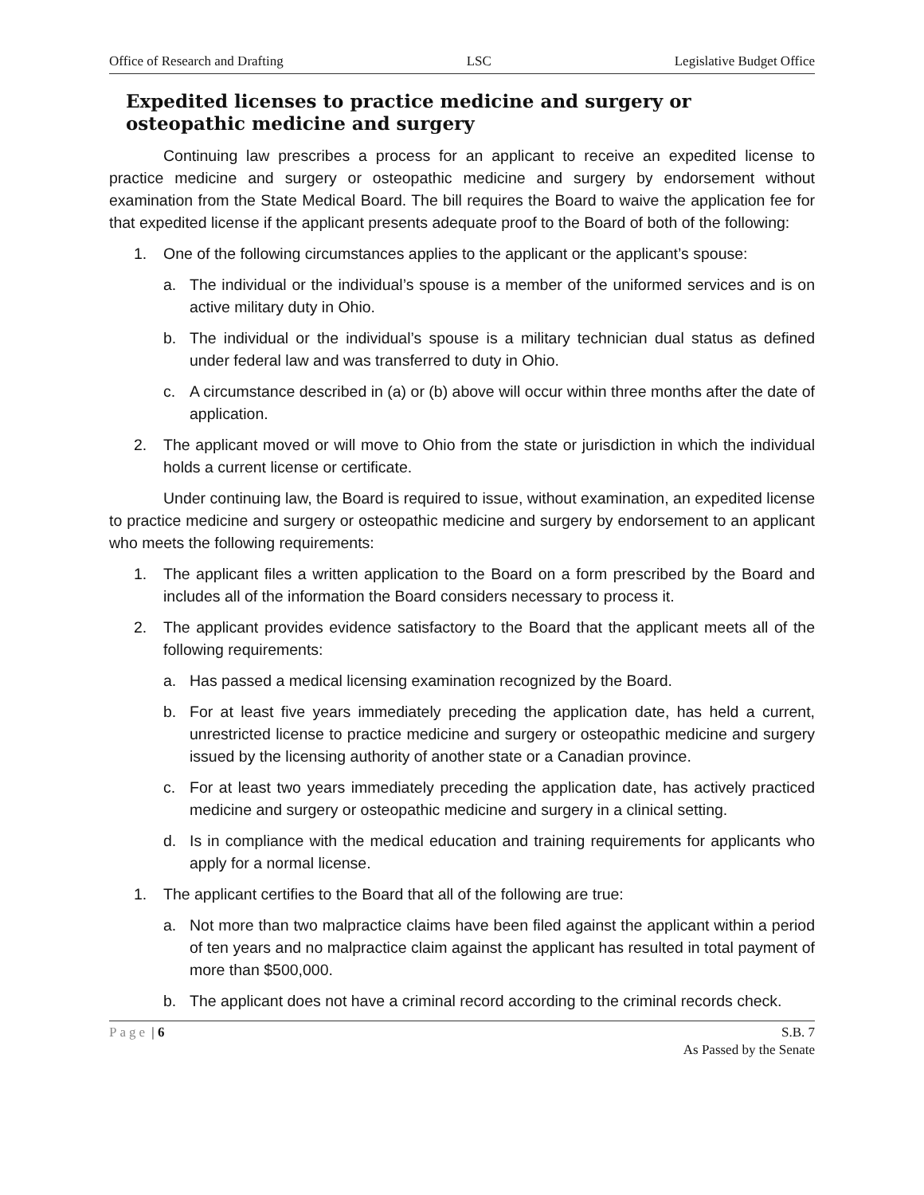Office of Research and Drafting LSC Legislative Budget Office
Expedited licenses to practice medicine and surgery or osteopathic medicine and surgery
Continuing law prescribes a process for an applicant to receive an expedited license to practice medicine and surgery or osteopathic medicine and surgery by endorsement without examination from the State Medical Board. The bill requires the Board to waive the application fee for that expedited license if the applicant presents adequate proof to the Board of both of the following:
1. One of the following circumstances applies to the applicant or the applicant’s spouse:
a. The individual or the individual’s spouse is a member of the uniformed services and is on active military duty in Ohio.
b. The individual or the individual’s spouse is a military technician dual status as defined under federal law and was transferred to duty in Ohio.
c. A circumstance described in (a) or (b) above will occur within three months after the date of application.
2. The applicant moved or will move to Ohio from the state or jurisdiction in which the individual holds a current license or certificate.
Under continuing law, the Board is required to issue, without examination, an expedited license to practice medicine and surgery or osteopathic medicine and surgery by endorsement to an applicant who meets the following requirements:
1. The applicant files a written application to the Board on a form prescribed by the Board and includes all of the information the Board considers necessary to process it.
2. The applicant provides evidence satisfactory to the Board that the applicant meets all of the following requirements:
a. Has passed a medical licensing examination recognized by the Board.
b. For at least five years immediately preceding the application date, has held a current, unrestricted license to practice medicine and surgery or osteopathic medicine and surgery issued by the licensing authority of another state or a Canadian province.
c. For at least two years immediately preceding the application date, has actively practiced medicine and surgery or osteopathic medicine and surgery in a clinical setting.
d. Is in compliance with the medical education and training requirements for applicants who apply for a normal license.
1. The applicant certifies to the Board that all of the following are true:
a. Not more than two malpractice claims have been filed against the applicant within a period of ten years and no malpractice claim against the applicant has resulted in total payment of more than $500,000.
b. The applicant does not have a criminal record according to the criminal records check.
Page | 6 S.B. 7
As Passed by the Senate